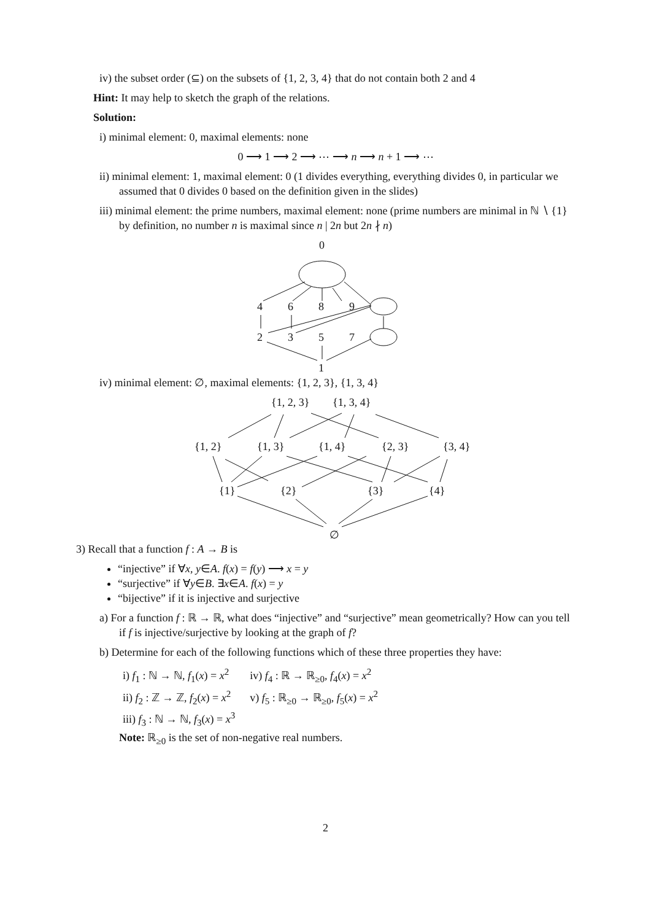iv) the subset order (⊆) on the subsets of {1, 2, 3, 4} that do not contain both 2 and 4
Hint: It may help to sketch the graph of the relations.
Solution:
i) minimal element: 0, maximal elements: none
0 ⟶ 1 ⟶ 2 ⟶ ⋯ ⟶ n ⟶ n + 1 ⟶ ⋯
ii) minimal element: 1, maximal element: 0 (1 divides everything, everything divides 0, in particular we assumed that 0 divides 0 based on the definition given in the slides)
iii) minimal element: the prime numbers, maximal element: none (prime numbers are minimal in ℕ ∖ {1} by definition, no number n is maximal since n | 2n but 2n ∤ n)
0
4
6
8
9
2
3
5
7
1
iv) minimal element: ∅, maximal elements: {1, 2, 3}, {1, 3, 4}
{1, 2, 3}
{1, 3, 4}
{1, 2}
{1, 3}
{1, 4}
{2, 3}
{3, 4}
{1}
{2}
{3}
{4}
∅
3) Recall that a function f : A → B is
“injective” if ∀x, y∈A. f(x) = f(y) ⟶ x = y
“surjective” if ∀y∈B. ∃x∈A. f(x) = y
“bijective” if it is injective and surjective
a) For a function f : ℝ → ℝ, what does “injective” and “surjective” mean geometrically? How can you tell if f is injective/surjective by looking at the graph of f?
b) Determine for each of the following functions which of these three properties they have:
| i) f<sub>1</sub> : ℕ → ℕ, f<sub>1</sub>( x ) = x<sup>2</sup> | iv) f<sub>4</sub> : ℝ → ℝ<sub>≥0</sub>, f<sub>4</sub>( x ) = x<sup>2</sup> |
| ii) f<sub>2</sub> : ℤ → ℤ, f<sub>2</sub>( x ) = x<sup>2</sup> | v) f<sub>5</sub> : ℝ<sub>≥0</sub> → ℝ<sub>≥0</sub>, f<sub>5</sub>( x ) = x<sup>2</sup> |
| iii) f<sub>3</sub> : ℕ → ℕ, f<sub>3</sub>( x ) = x<sup>3</sup> | |
Note: ℝ<sub>≥0</sub> is the set of non-negative real numbers.
2